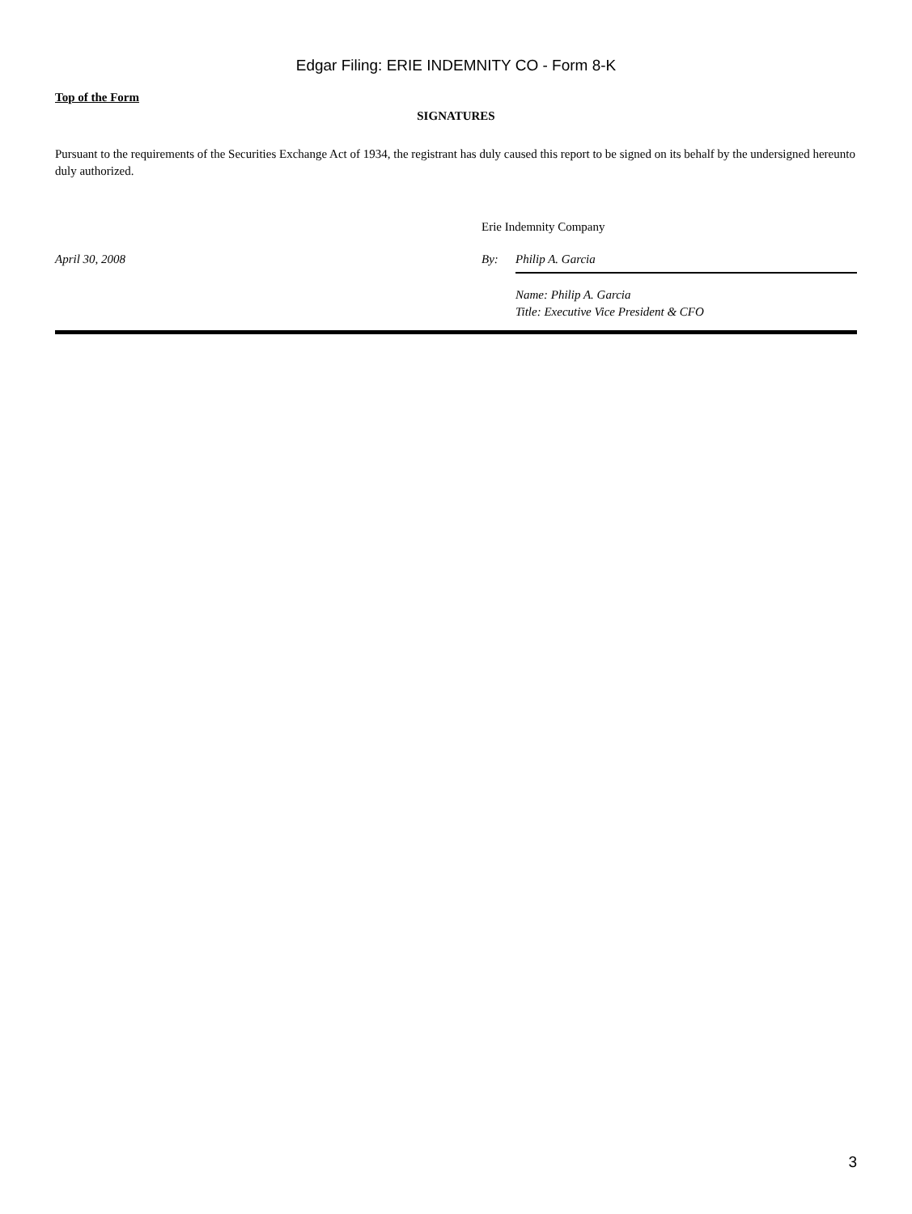Edgar Filing: ERIE INDEMNITY CO - Form 8-K
Top of the Form
SIGNATURES
Pursuant to the requirements of the Securities Exchange Act of 1934, the registrant has duly caused this report to be signed on its behalf by the undersigned hereunto duly authorized.
| | Erie Indemnity Company | |
| April 30, 2008 | By: | Philip A. Garcia |
| | | Name: Philip A. Garcia Title: Executive Vice President & CFO |
3